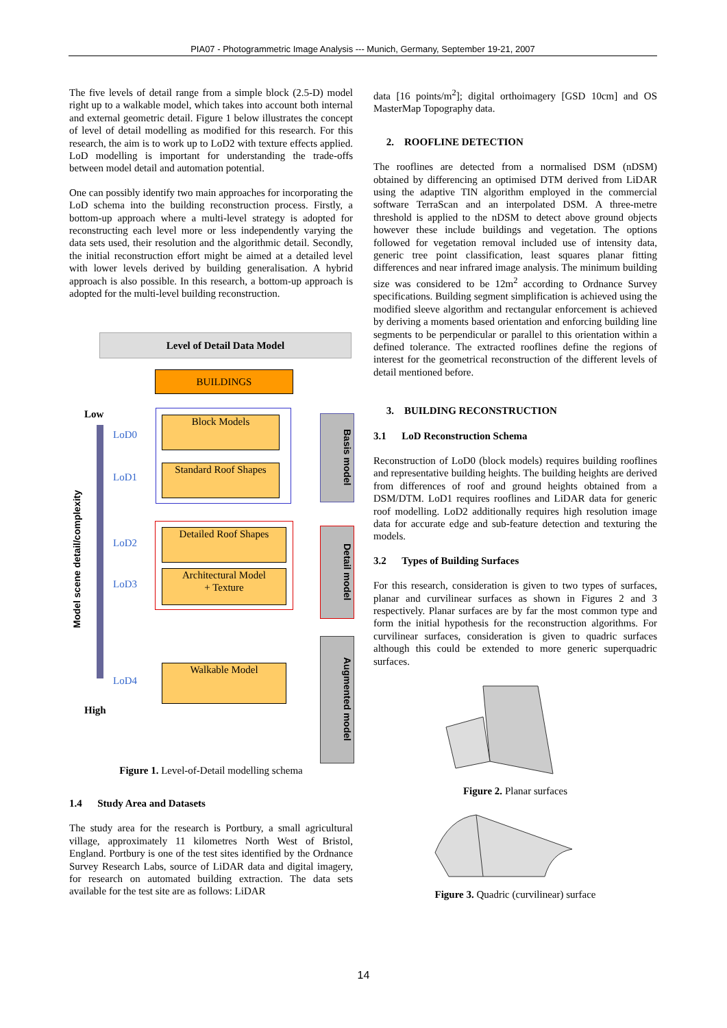PIA07 - Photogrammetric Image Analysis --- Munich, Germany, September 19-21, 2007
The five levels of detail range from a simple block (2.5-D) model right up to a walkable model, which takes into account both internal and external geometric detail. Figure 1 below illustrates the concept of level of detail modelling as modified for this research. For this research, the aim is to work up to LoD2 with texture effects applied. LoD modelling is important for understanding the trade-offs between model detail and automation potential.
One can possibly identify two main approaches for incorporating the LoD schema into the building reconstruction process. Firstly, a bottom-up approach where a multi-level strategy is adopted for reconstructing each level more or less independently varying the data sets used, their resolution and the algorithmic detail. Secondly, the initial reconstruction effort might be aimed at a detailed level with lower levels derived by building generalisation. A hybrid approach is also possible. In this research, a bottom-up approach is adopted for the multi-level building reconstruction.
Level of Detail Data Model
BUILDINGS
Low
High
Model scene detail/complexity
LoD0
LoD1
LoD2
LoD3
LoD4
Block Models
Standard Roof Shapes
Detailed Roof Shapes
Architectural Model
+ Texture
Walkable Model
Basis model
Detail model
Augmented model
Figure 1. Level-of-Detail modelling schema
1.4 Study Area and Datasets
The study area for the research is Portbury, a small agricultural village, approximately 11 kilometres North West of Bristol, England. Portbury is one of the test sites identified by the Ordnance Survey Research Labs, source of LiDAR data and digital imagery, for research on automated building extraction. The data sets available for the test site are as follows: LiDAR
data [16 points/m<sup>2</sup>]; digital orthoimagery [GSD 10cm] and OS MasterMap Topography data.
2. ROOFLINE DETECTION
The rooflines are detected from a normalised DSM (nDSM) obtained by differencing an optimised DTM derived from LiDAR using the adaptive TIN algorithm employed in the commercial software TerraScan and an interpolated DSM. A three-metre threshold is applied to the nDSM to detect above ground objects however these include buildings and vegetation. The options followed for vegetation removal included use of intensity data, generic tree point classification, least squares planar fitting differences and near infrared image analysis. The minimum building size was considered to be 12m<sup>2</sup> according to Ordnance Survey specifications. Building segment simplification is achieved using the modified sleeve algorithm and rectangular enforcement is achieved by deriving a moments based orientation and enforcing building line segments to be perpendicular or parallel to this orientation within a defined tolerance. The extracted rooflines define the regions of interest for the geometrical reconstruction of the different levels of detail mentioned before.
3. BUILDING RECONSTRUCTION
3.1 LoD Reconstruction Schema
Reconstruction of LoD0 (block models) requires building rooflines and representative building heights. The building heights are derived from differences of roof and ground heights obtained from a DSM/DTM. LoD1 requires rooflines and LiDAR data for generic roof modelling. LoD2 additionally requires high resolution image data for accurate edge and sub-feature detection and texturing the models.
3.2 Types of Building Surfaces
For this research, consideration is given to two types of surfaces, planar and curvilinear surfaces as shown in Figures 2 and 3 respectively. Planar surfaces are by far the most common type and form the initial hypothesis for the reconstruction algorithms. For curvilinear surfaces, consideration is given to quadric surfaces although this could be extended to more generic superquadric surfaces.
Figure 2. Planar surfaces
Figure 3. Quadric (curvilinear) surface
14